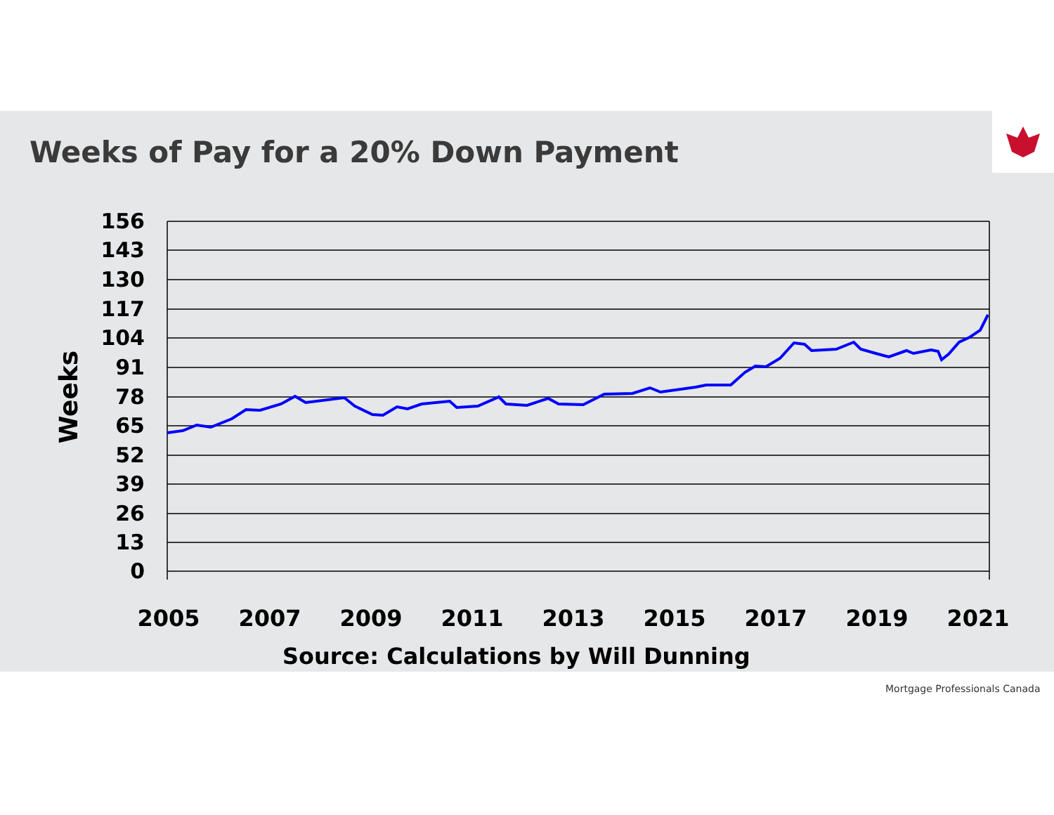Weeks of Pay for a 20% Down Payment
156
143
130
117
104
91
78
65
52
39
26
13
0
Weeks
2005
2007
2009
2011
2013
2015
2017
2019
2021
Source: Calculations by Will Dunning
Mortgage Professionals Canada